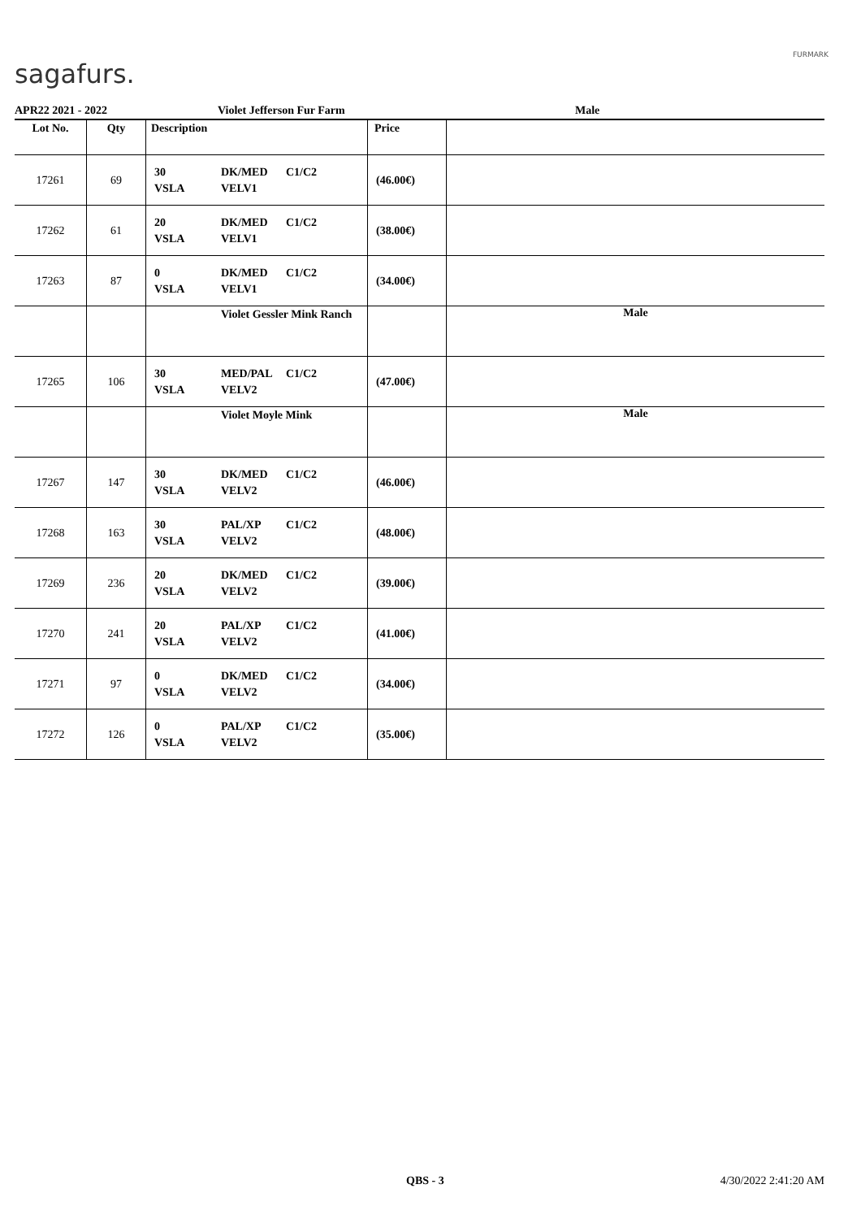sagafurs.
FURMARK
APR22 2021 - 2022 Violet Jefferson Fur Farm Male
| Lot No. | Qty | Description | Price | |
| --- | --- | --- | --- | --- |
| 17261 | 69 | 30 VSLA DK/MED VELV1 C1/C2 | (46.00€) | |
| 17262 | 61 | 20 VSLA DK/MED VELV1 C1/C2 | (38.00€) | |
| 17263 | 87 | 0 VSLA DK/MED VELV1 C1/C2 | (34.00€) | |
| | | Violet Gessler Mink Ranch | | Male |
| 17265 | 106 | 30 VSLA MED/PAL VELV2 C1/C2 | (47.00€) | |
| | | Violet Moyle Mink | | Male |
| 17267 | 147 | 30 VSLA DK/MED VELV2 C1/C2 | (46.00€) | |
| 17268 | 163 | 30 VSLA PAL/XP VELV2 C1/C2 | (48.00€) | |
| 17269 | 236 | 20 VSLA DK/MED VELV2 C1/C2 | (39.00€) | |
| 17270 | 241 | 20 VSLA PAL/XP VELV2 C1/C2 | (41.00€) | |
| 17271 | 97 | 0 VSLA DK/MED VELV2 C1/C2 | (34.00€) | |
| 17272 | 126 | 0 VSLA PAL/XP VELV2 C1/C2 | (35.00€) | |
QBS - 3 4/30/2022 2:41:20 AM